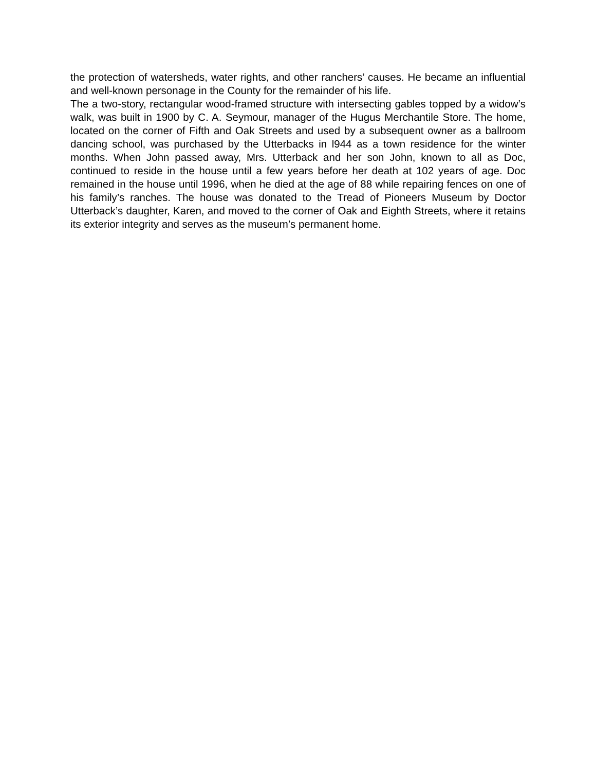the protection of watersheds, water rights, and other ranchers’ causes. He became an influential and well-known personage in the County for the remainder of his life.
The a two-story, rectangular wood-framed structure with intersecting gables topped by a widow’s walk, was built in 1900 by C. A. Seymour, manager of the Hugus Merchantile Store. The home, located on the corner of Fifth and Oak Streets and used by a subsequent owner as a ballroom dancing school, was purchased by the Utterbacks in l944 as a town residence for the winter months. When John passed away, Mrs. Utterback and her son John, known to all as Doc, continued to reside in the house until a few years before her death at 102 years of age. Doc remained in the house until 1996, when he died at the age of 88 while repairing fences on one of his family’s ranches. The house was donated to the Tread of Pioneers Museum by Doctor Utterback’s daughter, Karen, and moved to the corner of Oak and Eighth Streets, where it retains its exterior integrity and serves as the museum’s permanent home.